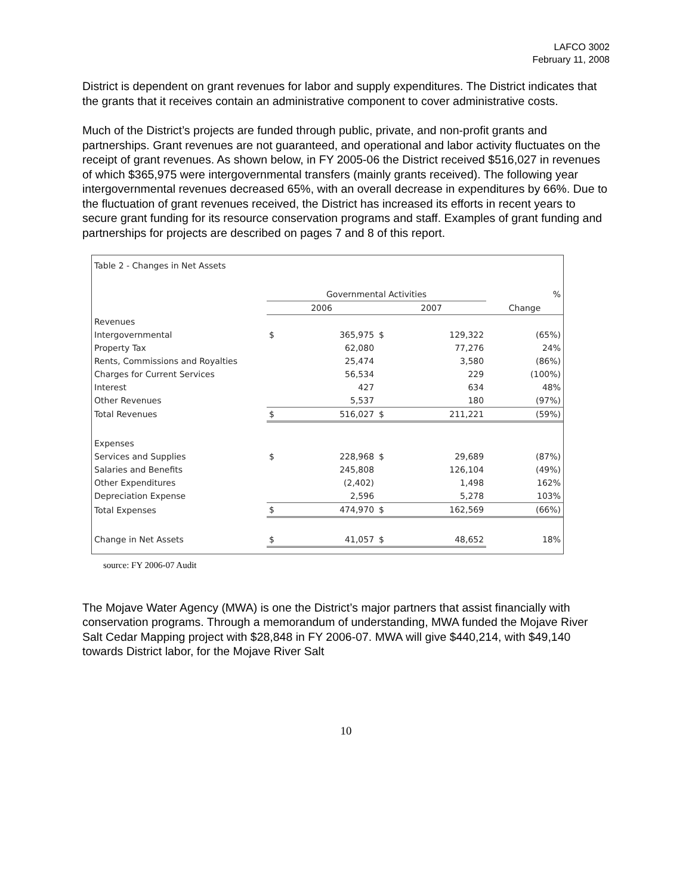LAFCO 3002
February 11, 2008
District is dependent on grant revenues for labor and supply expenditures. The District indicates that the grants that it receives contain an administrative component to cover administrative costs.
Much of the District’s projects are funded through public, private, and non-profit grants and partnerships. Grant revenues are not guaranteed, and operational and labor activity fluctuates on the receipt of grant revenues. As shown below, in FY 2005-06 the District received $516,027 in revenues of which $365,975 were intergovernmental transfers (mainly grants received). The following year intergovernmental revenues decreased 65%, with an overall decrease in expenditures by 66%. Due to the fluctuation of grant revenues received, the District has increased its efforts in recent years to secure grant funding for its resource conservation programs and staff. Examples of grant funding and partnerships for projects are described on pages 7 and 8 of this report.
| Table 2 - Changes in Net Assets | | | | | |
| | Governmental Activities | | | | % |
| | 2006 | | 2007 | | Change |
| Revenues | | | | | |
| Intergovernmental | $ | 365,975 | $ | 129,322 | (65%) |
| Property Tax | | 62,080 | | 77,276 | 24% |
| Rents, Commissions and Royalties | | 25,474 | | 3,580 | (86%) |
| Charges for Current Services | | 56,534 | | 229 | (100%) |
| Interest | | 427 | | 634 | 48% |
| Other Revenues | | 5,537 | | 180 | (97%) |
| Total Revenues | $ | 516,027 | $ | 211,221 | (59%) |
| Expenses | | | | | |
| Services and Supplies | $ | 228,968 | $ | 29,689 | (87%) |
| Salaries and Benefits | | 245,808 | | 126,104 | (49%) |
| Other Expenditures | | (2,402) | | 1,498 | 162% |
| Depreciation Expense | | 2,596 | | 5,278 | 103% |
| Total Expenses | $ | 474,970 | $ | 162,569 | (66%) |
| Change in Net Assets | $ | 41,057 | $ | 48,652 | 18% |
source: FY 2006-07 Audit
The Mojave Water Agency (MWA) is one the District’s major partners that assist financially with conservation programs. Through a memorandum of understanding, MWA funded the Mojave River Salt Cedar Mapping project with $28,848 in FY 2006-07. MWA will give $440,214, with $49,140 towards District labor, for the Mojave River Salt
10